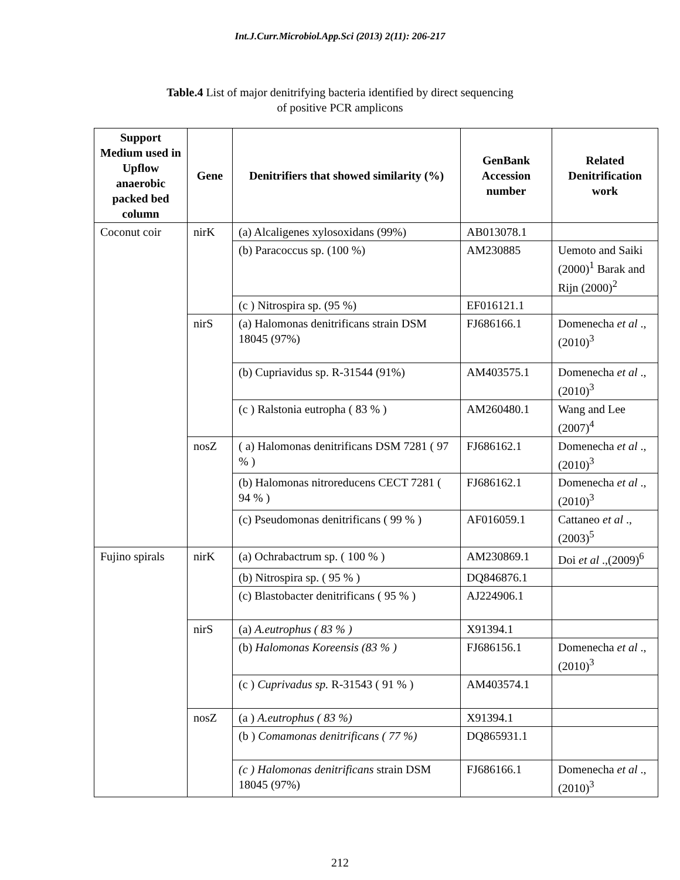Int.J.Curr.Microbiol.App.Sci (2013) 2(11): 206-217
Table.4 List of major denitrifying bacteria identified by direct sequencing
of positive PCR amplicons
| Support Medium used in Upflow anaerobic packed bed column | Gene | Denitrifiers that showed similarity (%) | GenBank Accession number | Related Denitrification work |
| --- | --- | --- | --- | --- |
| Coconut coir | nirK | (a) Alcaligenes xylosoxidans (99%) | AB013078.1 | |
| | | (b) Paracoccus sp. (100 %) | AM230885 | Uemoto and Saiki (2000)<sup>1</sup> Barak and Rijn (2000)<sup>2</sup> |
| | | (c ) Nitrospira sp. (95 %) | EF016121.1 | |
| | nirS | (a) Halomonas denitrificans strain DSM 18045 (97%) | FJ686166.1 | Domenecha et al .,(2010)<sup>3</sup> |
| | | (b) Cupriavidus sp. R-31544 (91%) | AM403575.1 | Domenecha et al .,(2010)<sup>3</sup> |
| | | (c ) Ralstonia eutropha ( 83 % ) | AM260480.1 | Wang and Lee (2007)<sup>4</sup> |
| | nosZ | ( a) Halomonas denitrificans DSM 7281 ( 97 % ) | FJ686162.1 | Domenecha et al .,(2010)<sup>3</sup> |
| | | (b) Halomonas nitroreducens CECT 7281 ( 94 % ) | FJ686162.1 | Domenecha et al .,(2010)<sup>3</sup> |
| | | (c) Pseudomonas denitrificans ( 99 % ) | AF016059.1 | Cattaneo et al .,(2003)<sup>5</sup> |
| Fujino spirals | nirK | (a) Ochrabactrum sp. ( 100 % ) | AM230869.1 | Doi et al .,(2009)<sup>6</sup> |
| | | (b) Nitrospira sp. ( 95 % ) | DQ846876.1 | |
| | | (c) Blastobacter denitrificans ( 95 % ) | AJ224906.1 | |
| | nirS | (a) A.eutrophus ( 83 % ) | X91394.1 | |
| | | (b) Halomonas Koreensis (83 % ) | FJ686156.1 | Domenecha et al .,(2010)<sup>3</sup> |
| | | (c ) Cuprivadus sp. R-31543 ( 91 % ) | AM403574.1 | |
| | nosZ | (a ) A.eutrophus ( 83 %) | X91394.1 | |
| | | (b ) Comamonas denitrificans ( 77 %) | DQ865931.1 | |
| | | (c ) Halomonas denitrificans strain DSM 18045 (97%) | FJ686166.1 | Domenecha et al .,(2010)<sup>3</sup> |
212